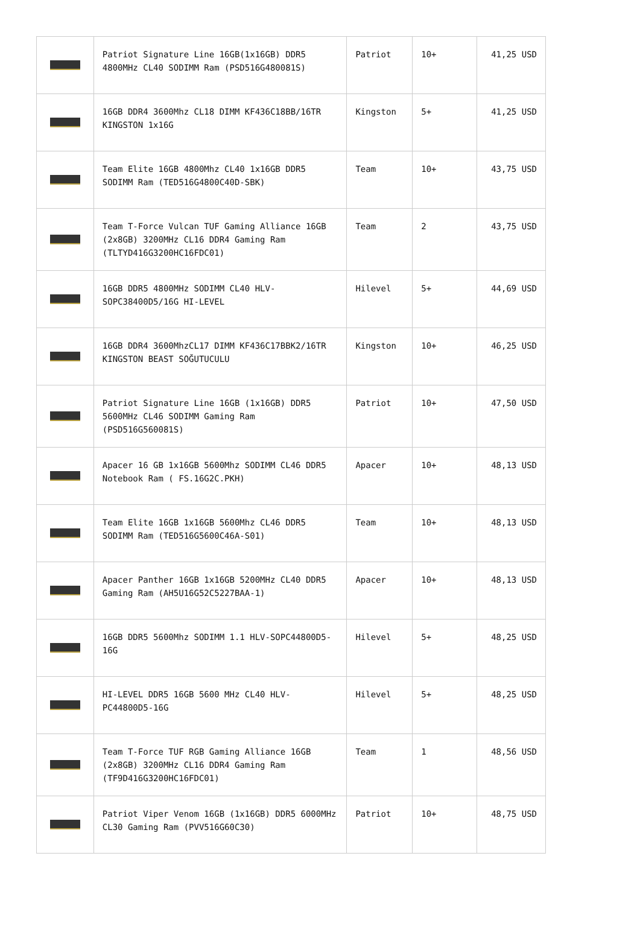| | Patriot Signature Line 16GB(1x16GB) DDR5 4800MHz CL40 SODIMM Ram (PSD516G480081S) | Patriot | 10+ | 41,25 USD |
| | 16GB DDR4 3600Mhz CL18 DIMM KF436C18BB/16TR KINGSTON 1x16G | Kingston | 5+ | 41,25 USD |
| | Team Elite 16GB 4800Mhz CL40 1x16GB DDR5 SODIMM Ram (TED516G4800C40D-SBK) | Team | 10+ | 43,75 USD |
| | Team T-Force Vulcan TUF Gaming Alliance 16GB (2x8GB) 3200MHz CL16 DDR4 Gaming Ram (TLTYD416G3200HC16FDC01) | Team | 2 | 43,75 USD |
| | 16GB DDR5 4800MHz SODIMM CL40 HLV-SOPC38400D5/16G HI-LEVEL | Hilevel | 5+ | 44,69 USD |
| | 16GB DDR4 3600MhzCL17 DIMM KF436C17BBK2/16TR KINGSTON BEAST SOĞUTUCULU | Kingston | 10+ | 46,25 USD |
| | Patriot Signature Line 16GB (1x16GB) DDR5 5600MHz CL46 SODIMM Gaming Ram (PSD516G560081S) | Patriot | 10+ | 47,50 USD |
| | Apacer 16 GB 1x16GB 5600Mhz SODIMM CL46 DDR5 Notebook Ram ( FS.16G2C.PKH) | Apacer | 10+ | 48,13 USD |
| | Team Elite 16GB 1x16GB 5600Mhz CL46 DDR5 SODIMM Ram (TED516G5600C46A-S01) | Team | 10+ | 48,13 USD |
| | Apacer Panther 16GB 1x16GB 5200MHz CL40 DDR5 Gaming Ram (AH5U16G52C5227BAA-1) | Apacer | 10+ | 48,13 USD |
| | 16GB DDR5 5600Mhz SODIMM 1.1 HLV-SOPC44800D5-16G | Hilevel | 5+ | 48,25 USD |
| | HI-LEVEL DDR5 16GB 5600 MHz CL40 HLV-PC44800D5-16G | Hilevel | 5+ | 48,25 USD |
| | Team T-Force TUF RGB Gaming Alliance 16GB (2x8GB) 3200MHz CL16 DDR4 Gaming Ram (TF9D416G3200HC16FDC01) | Team | 1 | 48,56 USD |
| | Patriot Viper Venom 16GB (1x16GB) DDR5 6000MHz CL30 Gaming Ram (PVV516G60C30) | Patriot | 10+ | 48,75 USD |